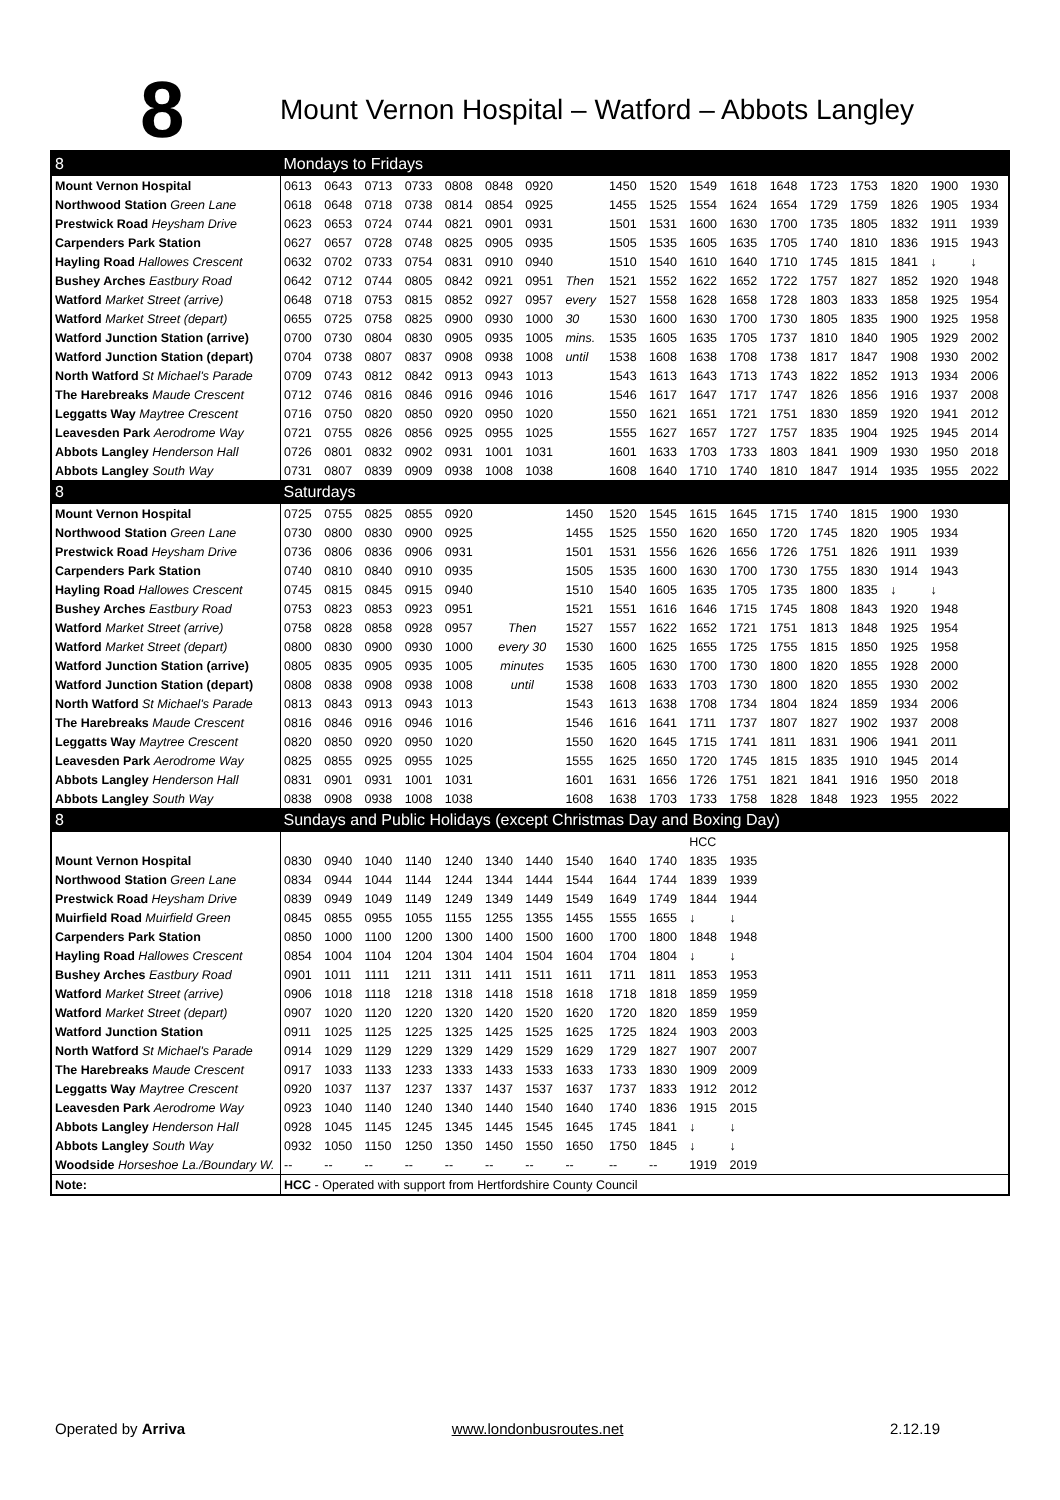8
Mount Vernon Hospital – Watford – Abbots Langley
| 8 | Mondays to Fridays | | | | | | | | | | | | | | | | | |
| Mount Vernon Hospital | 0613 | 0643 | 0713 | 0733 | 0808 | 0848 | 0920 | | 1450 | 1520 | 1549 | 1618 | 1648 | 1723 | 1753 | 1820 | 1900 | 1930 |
| Northwood Station Green Lane | 0618 | 0648 | 0718 | 0738 | 0814 | 0854 | 0925 | | 1455 | 1525 | 1554 | 1624 | 1654 | 1729 | 1759 | 1826 | 1905 | 1934 |
| Prestwick Road Heysham Drive | 0623 | 0653 | 0724 | 0744 | 0821 | 0901 | 0931 | | 1501 | 1531 | 1600 | 1630 | 1700 | 1735 | 1805 | 1832 | 1911 | 1939 |
| Carpenders Park Station | 0627 | 0657 | 0728 | 0748 | 0825 | 0905 | 0935 | | 1505 | 1535 | 1605 | 1635 | 1705 | 1740 | 1810 | 1836 | 1915 | 1943 |
| Hayling Road Hallowes Crescent | 0632 | 0702 | 0733 | 0754 | 0831 | 0910 | 0940 | | 1510 | 1540 | 1610 | 1640 | 1710 | 1745 | 1815 | 1841 | ↓ | ↓ |
| Bushey Arches Eastbury Road | 0642 | 0712 | 0744 | 0805 | 0842 | 0921 | 0951 | Then | 1521 | 1552 | 1622 | 1652 | 1722 | 1757 | 1827 | 1852 | 1920 | 1948 |
| Watford Market Street (arrive) | 0648 | 0718 | 0753 | 0815 | 0852 | 0927 | 0957 | every | 1527 | 1558 | 1628 | 1658 | 1728 | 1803 | 1833 | 1858 | 1925 | 1954 |
| Watford Market Street (depart) | 0655 | 0725 | 0758 | 0825 | 0900 | 0930 | 1000 | 30 | 1530 | 1600 | 1630 | 1700 | 1730 | 1805 | 1835 | 1900 | 1925 | 1958 |
| Watford Junction Station (arrive) | 0700 | 0730 | 0804 | 0830 | 0905 | 0935 | 1005 | mins. | 1535 | 1605 | 1635 | 1705 | 1737 | 1810 | 1840 | 1905 | 1929 | 2002 |
| Watford Junction Station (depart) | 0704 | 0738 | 0807 | 0837 | 0908 | 0938 | 1008 | until | 1538 | 1608 | 1638 | 1708 | 1738 | 1817 | 1847 | 1908 | 1930 | 2002 |
| North Watford St Michael's Parade | 0709 | 0743 | 0812 | 0842 | 0913 | 0943 | 1013 | | 1543 | 1613 | 1643 | 1713 | 1743 | 1822 | 1852 | 1913 | 1934 | 2006 |
| The Harebreaks Maude Crescent | 0712 | 0746 | 0816 | 0846 | 0916 | 0946 | 1016 | | 1546 | 1617 | 1647 | 1717 | 1747 | 1826 | 1856 | 1916 | 1937 | 2008 |
| Leggatts Way Maytree Crescent | 0716 | 0750 | 0820 | 0850 | 0920 | 0950 | 1020 | | 1550 | 1621 | 1651 | 1721 | 1751 | 1830 | 1859 | 1920 | 1941 | 2012 |
| Leavesden Park Aerodrome Way | 0721 | 0755 | 0826 | 0856 | 0925 | 0955 | 1025 | | 1555 | 1627 | 1657 | 1727 | 1757 | 1835 | 1904 | 1925 | 1945 | 2014 |
| Abbots Langley Henderson Hall | 0726 | 0801 | 0832 | 0902 | 0931 | 1001 | 1031 | | 1601 | 1633 | 1703 | 1733 | 1803 | 1841 | 1909 | 1930 | 1950 | 2018 |
| Abbots Langley South Way | 0731 | 0807 | 0839 | 0909 | 0938 | 1008 | 1038 | | 1608 | 1640 | 1710 | 1740 | 1810 | 1847 | 1914 | 1935 | 1955 | 2022 |
| 8 | Saturdays | | | | | | | | | | | | | | | | | |
| Mount Vernon Hospital | 0725 | 0755 | 0825 | 0855 | 0920 | | | 1450 | 1520 | 1545 | 1615 | 1645 | 1715 | 1740 | 1815 | 1900 | 1930 | |
| Northwood Station Green Lane | 0730 | 0800 | 0830 | 0900 | 0925 | | | 1455 | 1525 | 1550 | 1620 | 1650 | 1720 | 1745 | 1820 | 1905 | 1934 | |
| Prestwick Road Heysham Drive | 0736 | 0806 | 0836 | 0906 | 0931 | | | 1501 | 1531 | 1556 | 1626 | 1656 | 1726 | 1751 | 1826 | 1911 | 1939 | |
| Carpenders Park Station | 0740 | 0810 | 0840 | 0910 | 0935 | | | 1505 | 1535 | 1600 | 1630 | 1700 | 1730 | 1755 | 1830 | 1914 | 1943 | |
| Hayling Road Hallowes Crescent | 0745 | 0815 | 0845 | 0915 | 0940 | | | 1510 | 1540 | 1605 | 1635 | 1705 | 1735 | 1800 | 1835 | ↓ | ↓ | |
| Bushey Arches Eastbury Road | 0753 | 0823 | 0853 | 0923 | 0951 | | | 1521 | 1551 | 1616 | 1646 | 1715 | 1745 | 1808 | 1843 | 1920 | 1948 | |
| Watford Market Street (arrive) | 0758 | 0828 | 0858 | 0928 | 0957 | Then | | 1527 | 1557 | 1622 | 1652 | 1721 | 1751 | 1813 | 1848 | 1925 | 1954 | |
| Watford Market Street (depart) | 0800 | 0830 | 0900 | 0930 | 1000 | every 30 | | 1530 | 1600 | 1625 | 1655 | 1725 | 1755 | 1815 | 1850 | 1925 | 1958 | |
| Watford Junction Station (arrive) | 0805 | 0835 | 0905 | 0935 | 1005 | minutes | | 1535 | 1605 | 1630 | 1700 | 1730 | 1800 | 1820 | 1855 | 1928 | 2000 | |
| Watford Junction Station (depart) | 0808 | 0838 | 0908 | 0938 | 1008 | until | | 1538 | 1608 | 1633 | 1703 | 1730 | 1800 | 1820 | 1855 | 1930 | 2002 | |
| North Watford St Michael's Parade | 0813 | 0843 | 0913 | 0943 | 1013 | | | 1543 | 1613 | 1638 | 1708 | 1734 | 1804 | 1824 | 1859 | 1934 | 2006 | |
| The Harebreaks Maude Crescent | 0816 | 0846 | 0916 | 0946 | 1016 | | | 1546 | 1616 | 1641 | 1711 | 1737 | 1807 | 1827 | 1902 | 1937 | 2008 | |
| Leggatts Way Maytree Crescent | 0820 | 0850 | 0920 | 0950 | 1020 | | | 1550 | 1620 | 1645 | 1715 | 1741 | 1811 | 1831 | 1906 | 1941 | 2011 | |
| Leavesden Park Aerodrome Way | 0825 | 0855 | 0925 | 0955 | 1025 | | | 1555 | 1625 | 1650 | 1720 | 1745 | 1815 | 1835 | 1910 | 1945 | 2014 | |
| Abbots Langley Henderson Hall | 0831 | 0901 | 0931 | 1001 | 1031 | | | 1601 | 1631 | 1656 | 1726 | 1751 | 1821 | 1841 | 1916 | 1950 | 2018 | |
| Abbots Langley South Way | 0838 | 0908 | 0938 | 1008 | 1038 | | | 1608 | 1638 | 1703 | 1733 | 1758 | 1828 | 1848 | 1923 | 1955 | 2022 | |
| 8 | Sundays and Public Holidays (except Christmas Day and Boxing Day) | | | | | | | | | | | | | | | | | |
| | | | | | | | | | | | HCC | | | | | | | |
| Mount Vernon Hospital | 0830 | 0940 | 1040 | 1140 | 1240 | 1340 | 1440 | 1540 | 1640 | 1740 | 1835 | 1935 | | | | | | |
| Northwood Station Green Lane | 0834 | 0944 | 1044 | 1144 | 1244 | 1344 | 1444 | 1544 | 1644 | 1744 | 1839 | 1939 | | | | | | |
| Prestwick Road Heysham Drive | 0839 | 0949 | 1049 | 1149 | 1249 | 1349 | 1449 | 1549 | 1649 | 1749 | 1844 | 1944 | | | | | | |
| Muirfield Road Muirfield Green | 0845 | 0855 | 0955 | 1055 | 1155 | 1255 | 1355 | 1455 | 1555 | 1655 | ↓ | ↓ | | | | | | |
| Carpenders Park Station | 0850 | 1000 | 1100 | 1200 | 1300 | 1400 | 1500 | 1600 | 1700 | 1800 | 1848 | 1948 | | | | | | |
| Hayling Road Hallowes Crescent | 0854 | 1004 | 1104 | 1204 | 1304 | 1404 | 1504 | 1604 | 1704 | 1804 | ↓ | ↓ | | | | | | |
| Bushey Arches Eastbury Road | 0901 | 1011 | 1111 | 1211 | 1311 | 1411 | 1511 | 1611 | 1711 | 1811 | 1853 | 1953 | | | | | | |
| Watford Market Street (arrive) | 0906 | 1018 | 1118 | 1218 | 1318 | 1418 | 1518 | 1618 | 1718 | 1818 | 1859 | 1959 | | | | | | |
| Watford Market Street (depart) | 0907 | 1020 | 1120 | 1220 | 1320 | 1420 | 1520 | 1620 | 1720 | 1820 | 1859 | 1959 | | | | | | |
| Watford Junction Station | 0911 | 1025 | 1125 | 1225 | 1325 | 1425 | 1525 | 1625 | 1725 | 1824 | 1903 | 2003 | | | | | | |
| North Watford St Michael's Parade | 0914 | 1029 | 1129 | 1229 | 1329 | 1429 | 1529 | 1629 | 1729 | 1827 | 1907 | 2007 | | | | | | |
| The Harebreaks Maude Crescent | 0917 | 1033 | 1133 | 1233 | 1333 | 1433 | 1533 | 1633 | 1733 | 1830 | 1909 | 2009 | | | | | | |
| Leggatts Way Maytree Crescent | 0920 | 1037 | 1137 | 1237 | 1337 | 1437 | 1537 | 1637 | 1737 | 1833 | 1912 | 2012 | | | | | | |
| Leavesden Park Aerodrome Way | 0923 | 1040 | 1140 | 1240 | 1340 | 1440 | 1540 | 1640 | 1740 | 1836 | 1915 | 2015 | | | | | | |
| Abbots Langley Henderson Hall | 0928 | 1045 | 1145 | 1245 | 1345 | 1445 | 1545 | 1645 | 1745 | 1841 | ↓ | ↓ | | | | | | |
| Abbots Langley South Way | 0932 | 1050 | 1150 | 1250 | 1350 | 1450 | 1550 | 1650 | 1750 | 1845 | ↓ | ↓ | | | | | | |
| Woodside Horseshoe La./Boundary W. | -- | -- | -- | -- | -- | -- | -- | -- | -- | -- | 1919 | 2019 | | | | | | |
| Note: | HCC - Operated with support from Hertfordshire County Council | | | | | | | | | | | | | | | | | |
Operated by Arriva www.londonbusroutes.net 2.12.19